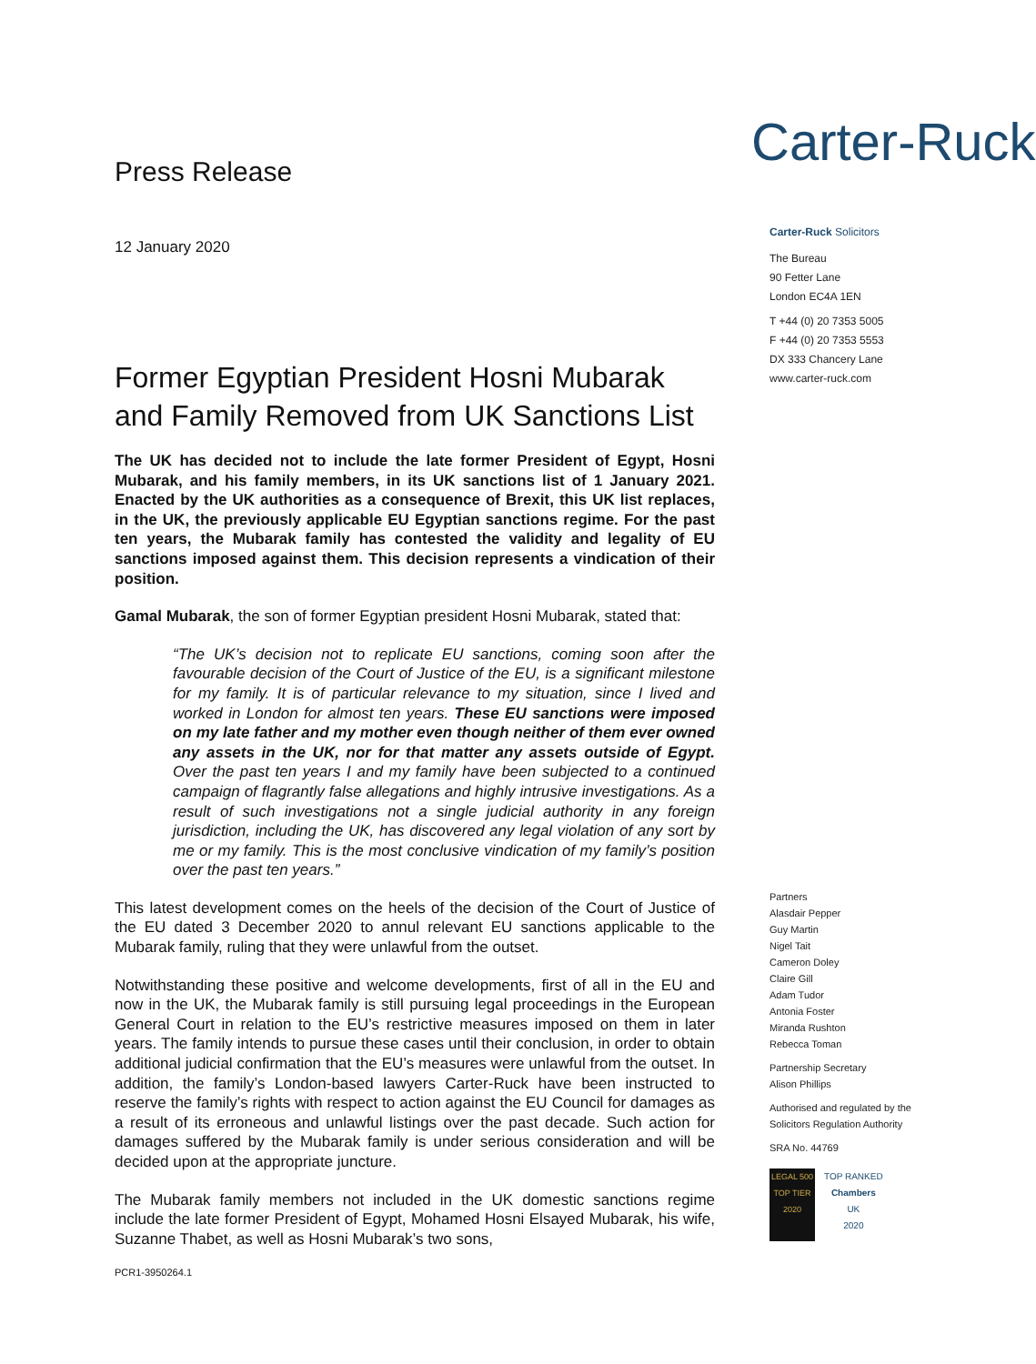Press Release
12 January 2020
Former Egyptian President Hosni Mubarak and Family Removed from UK Sanctions List
The UK has decided not to include the late former President of Egypt, Hosni Mubarak, and his family members, in its UK sanctions list of 1 January 2021. Enacted by the UK authorities as a consequence of Brexit, this UK list replaces, in the UK, the previously applicable EU Egyptian sanctions regime. For the past ten years, the Mubarak family has contested the validity and legality of EU sanctions imposed against them. This decision represents a vindication of their position.
Gamal Mubarak, the son of former Egyptian president Hosni Mubarak, stated that:
“The UK’s decision not to replicate EU sanctions, coming soon after the favourable decision of the Court of Justice of the EU, is a significant milestone for my family. It is of particular relevance to my situation, since I lived and worked in London for almost ten years. These EU sanctions were imposed on my late father and my mother even though neither of them ever owned any assets in the UK, nor for that matter any assets outside of Egypt. Over the past ten years I and my family have been subjected to a continued campaign of flagrantly false allegations and highly intrusive investigations. As a result of such investigations not a single judicial authority in any foreign jurisdiction, including the UK, has discovered any legal violation of any sort by me or my family. This is the most conclusive vindication of my family’s position over the past ten years.”
This latest development comes on the heels of the decision of the Court of Justice of the EU dated 3 December 2020 to annul relevant EU sanctions applicable to the Mubarak family, ruling that they were unlawful from the outset.
Notwithstanding these positive and welcome developments, first of all in the EU and now in the UK, the Mubarak family is still pursuing legal proceedings in the European General Court in relation to the EU’s restrictive measures imposed on them in later years. The family intends to pursue these cases until their conclusion, in order to obtain additional judicial confirmation that the EU’s measures were unlawful from the outset. In addition, the family’s London-based lawyers Carter-Ruck have been instructed to reserve the family’s rights with respect to action against the EU Council for damages as a result of its erroneous and unlawful listings over the past decade. Such action for damages suffered by the Mubarak family is under serious consideration and will be decided upon at the appropriate juncture.
The Mubarak family members not included in the UK domestic sanctions regime include the late former President of Egypt, Mohamed Hosni Elsayed Mubarak, his wife, Suzanne Thabet, as well as Hosni Mubarak’s two sons,
PCR1-3950264.1
Carter-Ruck
Carter-Ruck Solicitors
The Bureau
90 Fetter Lane
London EC4A 1EN
T +44 (0) 20 7353 5005
F +44 (0) 20 7353 5553
DX 333 Chancery Lane
www.carter-ruck.com
Partners
Alasdair Pepper
Guy Martin
Nigel Tait
Cameron Doley
Claire Gill
Adam Tudor
Antonia Foster
Miranda Rushton
Rebecca Toman
Partnership Secretary
Alison Phillips
Authorised and regulated by the Solicitors Regulation Authority
SRA No. 44769
LEGAL 500
TOP TIER 2020
TOP RANKED
Chambers
UK
2020